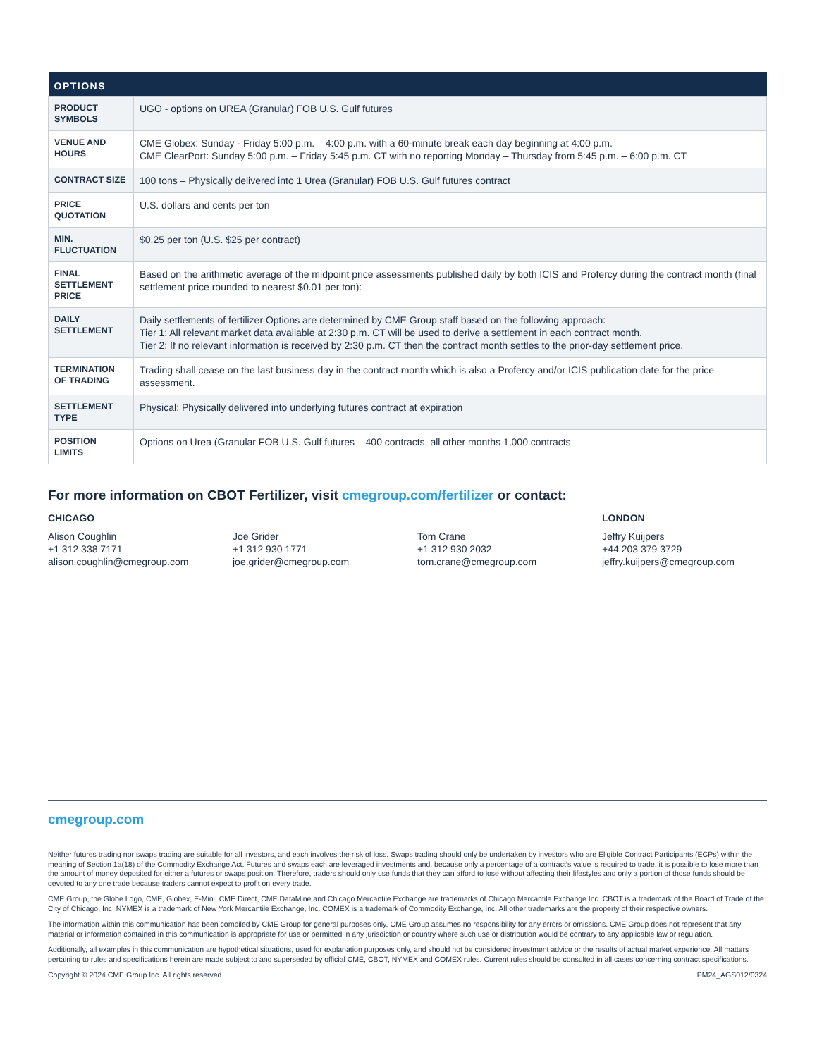| OPTIONS | |
| --- | --- |
| PRODUCT SYMBOLS | UGO - options on UREA (Granular) FOB U.S. Gulf futures |
| VENUE AND HOURS | CME Globex: Sunday - Friday 5:00 p.m. – 4:00 p.m. with a 60-minute break each day beginning at 4:00 p.m. CME ClearPort: Sunday 5:00 p.m. – Friday 5:45 p.m. CT with no reporting Monday – Thursday from 5:45 p.m. – 6:00 p.m. CT |
| CONTRACT SIZE | 100 tons – Physically delivered into 1 Urea (Granular) FOB U.S. Gulf futures contract |
| PRICE QUOTATION | U.S. dollars and cents per ton |
| MIN. FLUCTUATION | $0.25 per ton (U.S. $25 per contract) |
| FINAL SETTLEMENT PRICE | Based on the arithmetic average of the midpoint price assessments published daily by both ICIS and Profercy during the contract month (final settlement price rounded to nearest $0.01 per ton): |
| DAILY SETTLEMENT | Daily settlements of fertilizer Options are determined by CME Group staff based on the following approach: Tier 1: All relevant market data available at 2:30 p.m. CT will be used to derive a settlement in each contract month. Tier 2: If no relevant information is received by 2:30 p.m. CT then the contract month settles to the prior-day settlement price. |
| TERMINATION OF TRADING | Trading shall cease on the last business day in the contract month which is also a Profercy and/or ICIS publication date for the price assessment. |
| SETTLEMENT TYPE | Physical: Physically delivered into underlying futures contract at expiration |
| POSITION LIMITS | Options on Urea (Granular FOB U.S. Gulf futures – 400 contracts, all other months 1,000 contracts |
For more information on CBOT Fertilizer, visit cmegroup.com/fertilizer or contact:
CHICAGO
Alison Coughlin
+1 312 338 7171
alison.coughlin@cmegroup.com
Joe Grider
+1 312 930 1771
joe.grider@cmegroup.com
Tom Crane
+1 312 930 2032
tom.crane@cmegroup.com
LONDON
Jeffry Kuijpers
+44 203 379 3729
jeffry.kuijpers@cmegroup.com
cmegroup.com
Neither futures trading nor swaps trading are suitable for all investors, and each involves the risk of loss. Swaps trading should only be undertaken by investors who are Eligible Contract Participants (ECPs) within the meaning of Section 1a(18) of the Commodity Exchange Act. Futures and swaps each are leveraged investments and, because only a percentage of a contract’s value is required to trade, it is possible to lose more than the amount of money deposited for either a futures or swaps position. Therefore, traders should only use funds that they can afford to lose without affecting their lifestyles and only a portion of those funds should be devoted to any one trade because traders cannot expect to profit on every trade.
CME Group, the Globe Logo, CME, Globex, E-Mini, CME Direct, CME DataMine and Chicago Mercantile Exchange are trademarks of Chicago Mercantile Exchange Inc. CBOT is a trademark of the Board of Trade of the City of Chicago, Inc. NYMEX is a trademark of New York Mercantile Exchange, Inc. COMEX is a trademark of Commodity Exchange, Inc. All other trademarks are the property of their respective owners.
The information within this communication has been compiled by CME Group for general purposes only. CME Group assumes no responsibility for any errors or omissions. CME Group does not represent that any material or information contained in this communication is appropriate for use or permitted in any jurisdiction or country where such use or distribution would be contrary to any applicable law or regulation.
Additionally, all examples in this communication are hypothetical situations, used for explanation purposes only, and should not be considered investment advice or the results of actual market experience. All matters pertaining to rules and specifications herein are made subject to and superseded by official CME, CBOT, NYMEX and COMEX rules. Current rules should be consulted in all cases concerning contract specifications.
Copyright © 2024 CME Group Inc. All rights reserved PM24_AGS012/0324